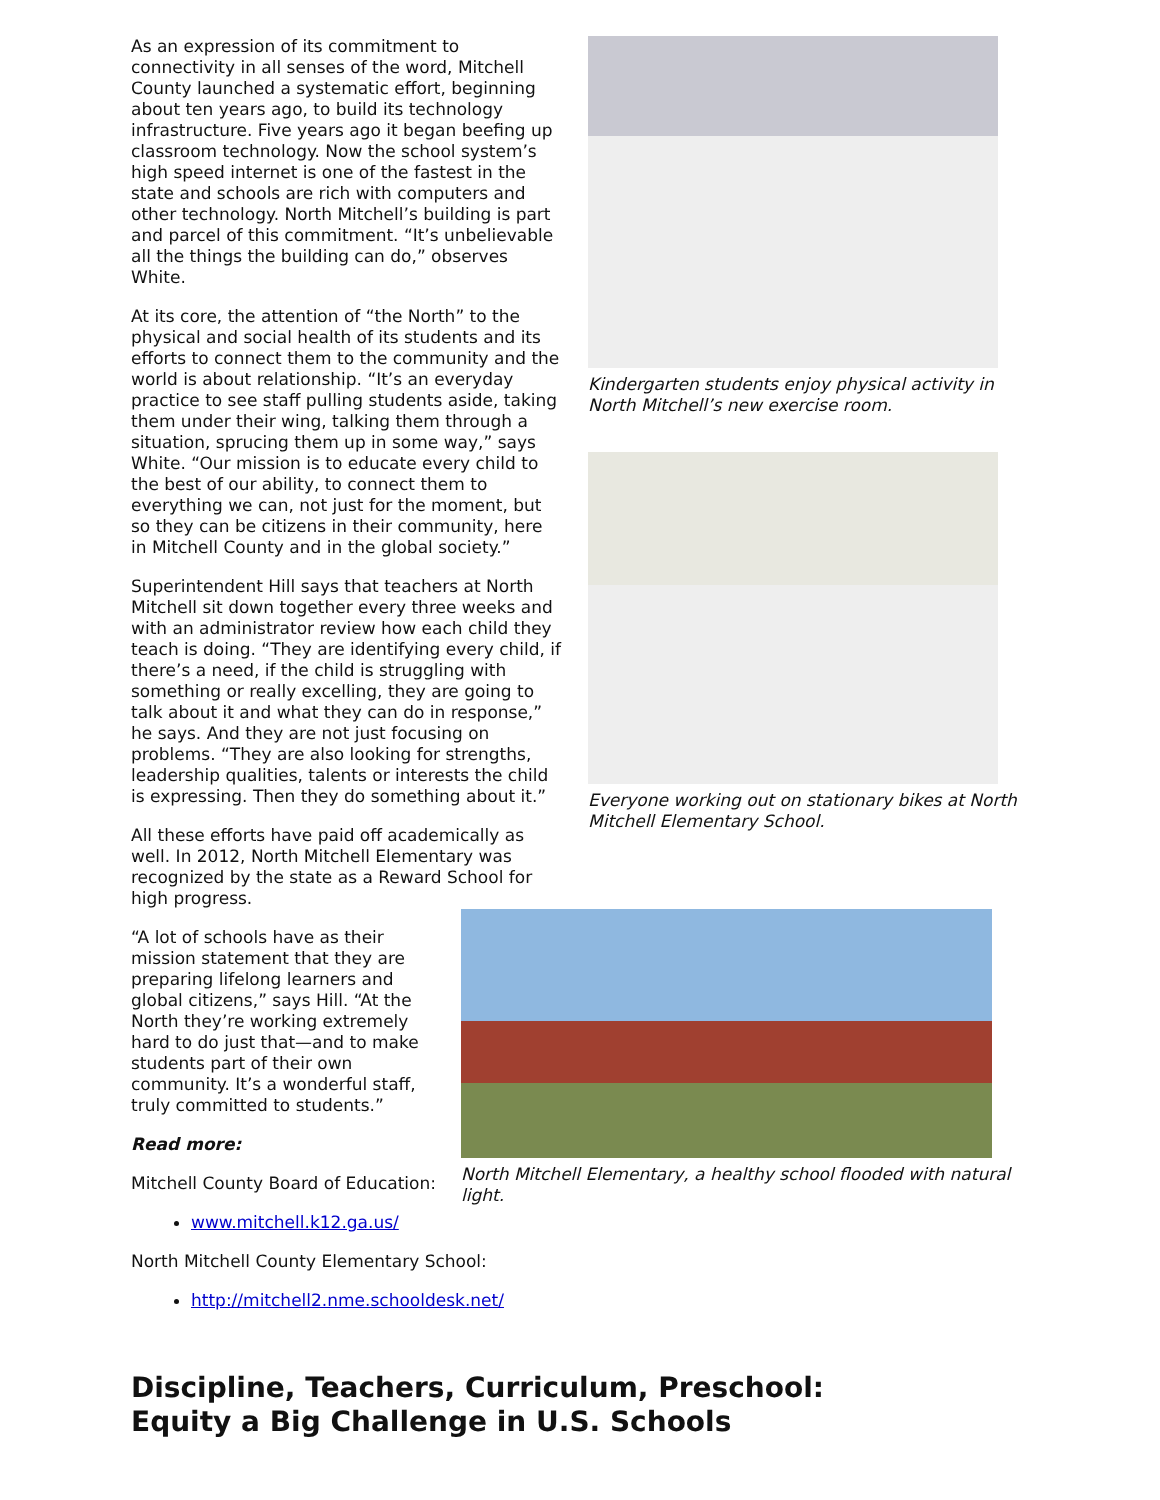Kindergarten students enjoy physical activity in North Mitchell’s new exercise room.
Everyone working out on stationary bikes at North Mitchell Elementary School.
As an expression of its commitment to connectivity in all senses of the word, Mitchell County launched a systematic effort, beginning about ten years ago, to build its technology infrastructure. Five years ago it began beefing up classroom technology. Now the school system’s high speed internet is one of the fastest in the state and schools are rich with computers and other technology. North Mitchell’s building is part and parcel of this commitment. “It’s unbelievable all the things the building can do,” observes White.
At its core, the attention of “the North” to the physical and social health of its students and its efforts to connect them to the community and the world is about relationship. “It’s an everyday practice to see staff pulling students aside, taking them under their wing, talking them through a situation, sprucing them up in some way,” says White. “Our mission is to educate every child to the best of our ability, to connect them to everything we can, not just for the moment, but so they can be citizens in their community, here in Mitchell County and in the global society.”
Superintendent Hill says that teachers at North Mitchell sit down together every three weeks and with an administrator review how each child they teach is doing. “They are identifying every child, if there’s a need, if the child is struggling with something or really excelling, they are going to talk about it and what they can do in response,” he says. And they are not just focusing on problems. “They are also looking for strengths, leadership qualities, talents or interests the child is expressing. Then they do something about it.”
All these efforts have paid off academically as well. In 2012, North Mitchell Elementary was recognized by the state as a Reward School for high progress.
North Mitchell Elementary, a healthy school flooded with natural light.
“A lot of schools have as their mission statement that they are preparing lifelong learners and global citizens,” says Hill. “At the North they’re working extremely hard to do just that—and to make students part of their own community. It’s a wonderful staff, truly committed to students.”
Read more:
Mitchell County Board of Education:
www.mitchell.k12.ga.us/
North Mitchell County Elementary School:
http://mitchell2.nme.schooldesk.net/
Discipline, Teachers, Curriculum, Preschool: Equity a Big Challenge in U.S. Schools